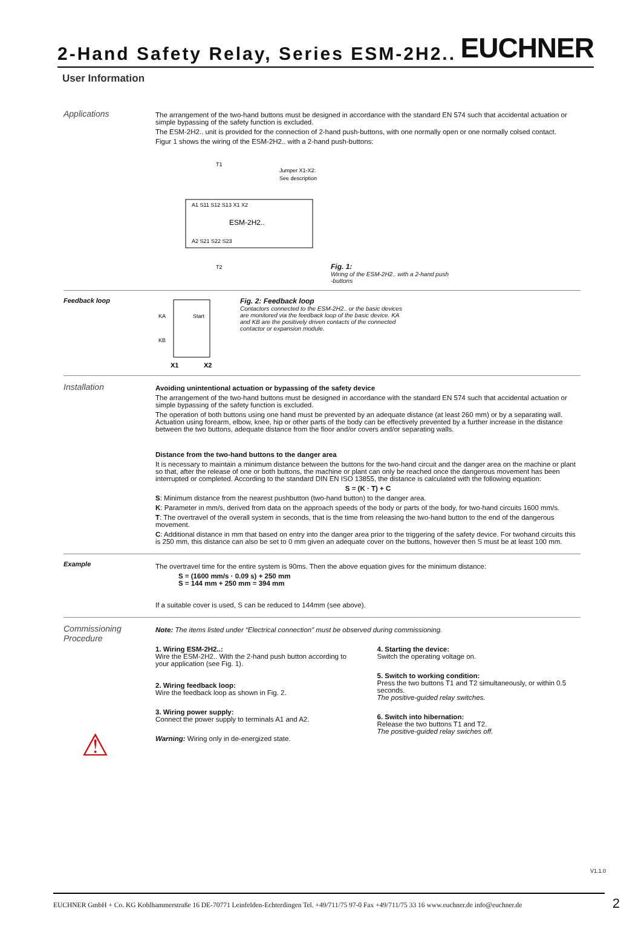2-Hand Safety Relay, Series ESM-2H2..
EUCHNER
User Information
Applications
The arrangement of the two-hand buttons must be designed in accordance with the standard EN 574 such that accidental actuation or simple bypassing of the safety function is excluded.
The ESM-2H2.. unit is provided for the connection of 2-hand push-buttons, with one normally open or one normally colsed contact.
Figur 1 shows the wiring of the ESM-2H2.. with a 2-hand push-buttons:
T1
Jumper X1-X2:
See description
A1 S11 S12 S13 X1 X2
ESM-2H2..
A2 S21 S22 S23
T2
Fig. 1:
Wiring of the ESM-2H2.. with a 2-hand push
-buttons
Feedback loop
KA
Start
KB
X1
X2
Fig. 2: Feedback loop
Contactors connected to the ESM-2H2.. or the basic devices
are monitored via the feedback loop of the basic device. KA
and KB are the positively driven contacts of the connected
contactor or expansion module.
Installation
Avoiding unintentional actuation or bypassing of the safety device
The arrangement of the two-hand buttons must be designed in accordance with the standard EN 574 such that accidental actuation or simple bypassing of the safety function is excluded.
The operation of both buttons using one hand must be prevented by an adequate distance (at least 260 mm) or by a separating wall. Actuation using forearm, elbow, knee, hip or other parts of the body can be effectively prevented by a further increase in the distance between the two buttons, adequate distance from the floor and/or covers and/or separating walls.
Distance from the two-hand buttons to the danger area
It is necessary to maintain a minimum distance between the buttons for the two-hand circuit and the danger area on the machine or plant so that, after the release of one or both buttons, the machine or plant can only be reached once the dangerous movement has been interrupted or completed. According to the standard DIN EN ISO 13855, the distance is calculated with the following equation:
S = (K · T) + C
S: Minimum distance from the nearest pushbutton (two-hand button) to the danger area.
K: Parameter in mm/s, derived from data on the approach speeds of the body or parts of the body, for two-hand circuits 1600 mm/s.
T: The overtravel of the overall system in seconds, that is the time from releasing the two-hand button to the end of the dangerous movement.
C: Additional distance in mm that based on entry into the danger area prior to the triggering of the safety device. For twohand circuits this is 250 mm, this distance can also be set to 0 mm given an adequate cover on the buttons, however then S must be at least 100 mm.
Example
The overtravel time for the entire system is 90ms. Then the above equation gives for the minimum distance:
S = (1600 mm/s · 0.09 s) + 250 mm
S = 144 mm + 250 mm = 394 mm
If a suitable cover is used, S can be reduced to 144mm (see above).
Commissioning Procedure
⚠
Note: The items listed under “Electrical connection” must be observed during commissioning.
1. Wiring ESM-2H2..:
Wire the ESM-2H2.. With the 2-hand push button according to your application (see Fig. 1).
2. Wiring feedback loop:
Wire the feedback loop as shown in Fig. 2.
3. Wiring power supply:
Connect the power supply to terminals A1 and A2.
Warning: Wiring only in de-energized state.
4. Starting the device:
Switch the operating voltage on.
5. Switch to working condition:
Press the two buttons T1 and T2 simultaneously, or within 0.5 seconds.
The positive-guided relay switches.
6. Switch into hibernation:
Release the two buttons T1 and T2.
The positive-guided relay swiches off.
V1.1.0
EUCHNER GmbH + Co. KG Kohlhammerstraße 16 DE-70771 Leinfelden-Echterdingen Tel. +49/711/75 97-0 Fax +49/711/75 33 16 www.euchner.de info@euchner.de
2